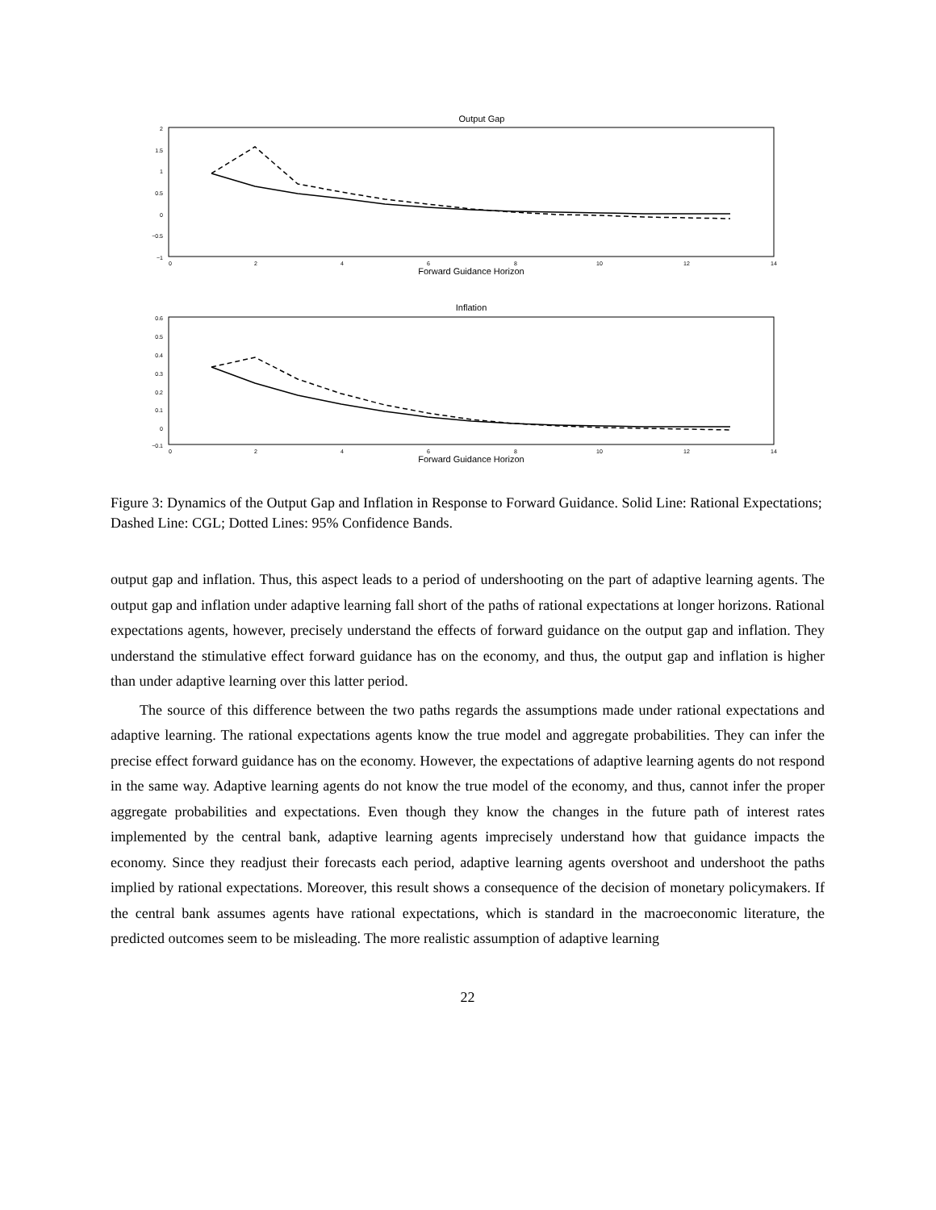Output Gap
2
1.5
1
0.5
0
−0.5
−1
0
2
4
6
8
10
12
14
Forward Guidance Horizon
Inflation
0.6
0.5
0.4
0.3
0.2
0.1
0
−0.1
0
2
4
6
8
10
12
14
Forward Guidance Horizon
Figure 3: Dynamics of the Output Gap and Inflation in Response to Forward Guidance. Solid Line: Rational Expectations; Dashed Line: CGL; Dotted Lines: 95% Confidence Bands.
output gap and inflation. Thus, this aspect leads to a period of undershooting on the part of adaptive learning agents. The output gap and inflation under adaptive learning fall short of the paths of rational expectations at longer horizons. Rational expectations agents, however, precisely understand the effects of forward guidance on the output gap and inflation. They understand the stimulative effect forward guidance has on the economy, and thus, the output gap and inflation is higher than under adaptive learning over this latter period.
The source of this difference between the two paths regards the assumptions made under rational expectations and adaptive learning. The rational expectations agents know the true model and aggregate probabilities. They can infer the precise effect forward guidance has on the economy. However, the expectations of adaptive learning agents do not respond in the same way. Adaptive learning agents do not know the true model of the economy, and thus, cannot infer the proper aggregate probabilities and expectations. Even though they know the changes in the future path of interest rates implemented by the central bank, adaptive learning agents imprecisely understand how that guidance impacts the economy. Since they readjust their forecasts each period, adaptive learning agents overshoot and undershoot the paths implied by rational expectations. Moreover, this result shows a consequence of the decision of monetary policymakers. If the central bank assumes agents have rational expectations, which is standard in the macroeconomic literature, the predicted outcomes seem to be misleading. The more realistic assumption of adaptive learning
22